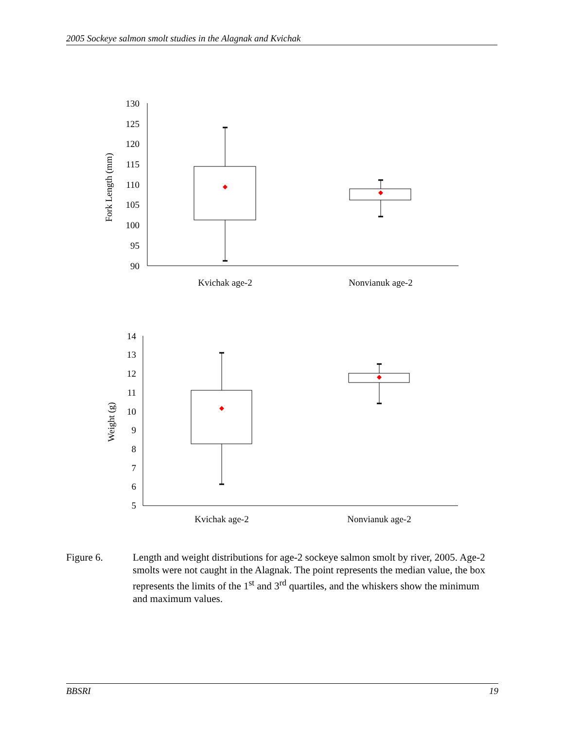2005 Sockeye salmon smolt studies in the Alagnak and Kvichak
130
125
120
115
110
105
100
95
90
14
13
12
11
10
9
8
7
6
5
Kvichak age-2
Nonvianuk age-2
Kvichak age-2
Nonvianuk age-2
Fork Length (mm)
Weight (g)
Figure 6. Length and weight distributions for age-2 sockeye salmon smolt by river, 2005. Age-2 smolts were not caught in the Alagnak. The point represents the median value, the box represents the limits of the 1<sup>st</sup> and 3<sup>rd</sup> quartiles, and the whiskers show the minimum and maximum values.
BBSRI 19